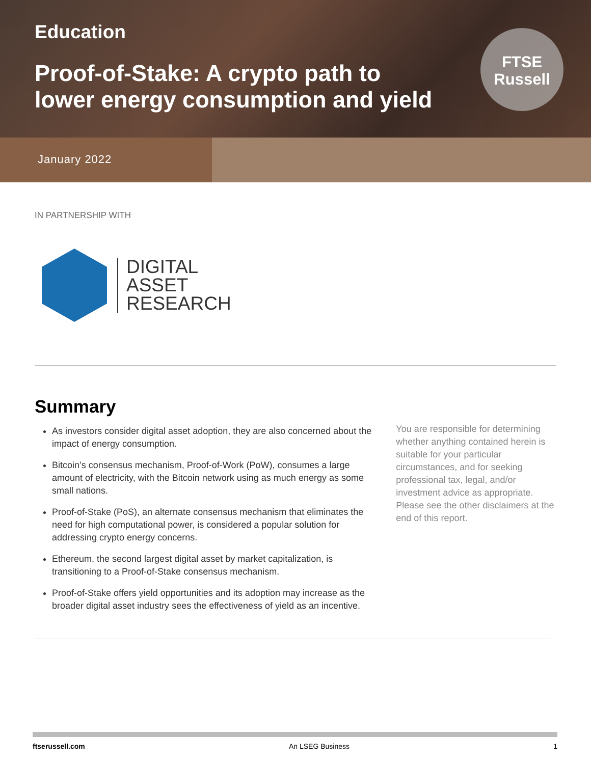Education
Proof-of-Stake: A crypto path to
lower energy consumption and yield
FTSE
Russell
January 2022
IN PARTNERSHIP WITH
DIGITAL
ASSET
RESEARCH
Summary
As investors consider digital asset adoption, they are also concerned about the impact of energy consumption.
Bitcoin’s consensus mechanism, Proof-of-Work (PoW), consumes a large amount of electricity, with the Bitcoin network using as much energy as some small nations.
Proof-of-Stake (PoS), an alternate consensus mechanism that eliminates the need for high computational power, is considered a popular solution for addressing crypto energy concerns.
Ethereum, the second largest digital asset by market capitalization, is transitioning to a Proof-of-Stake consensus mechanism.
Proof-of-Stake offers yield opportunities and its adoption may increase as the broader digital asset industry sees the effectiveness of yield as an incentive.
You are responsible for determining whether anything contained herein is suitable for your particular circumstances, and for seeking professional tax, legal, and/or investment advice as appropriate. Please see the other disclaimers at the end of this report.
ftserussell.com An LSEG Business 1